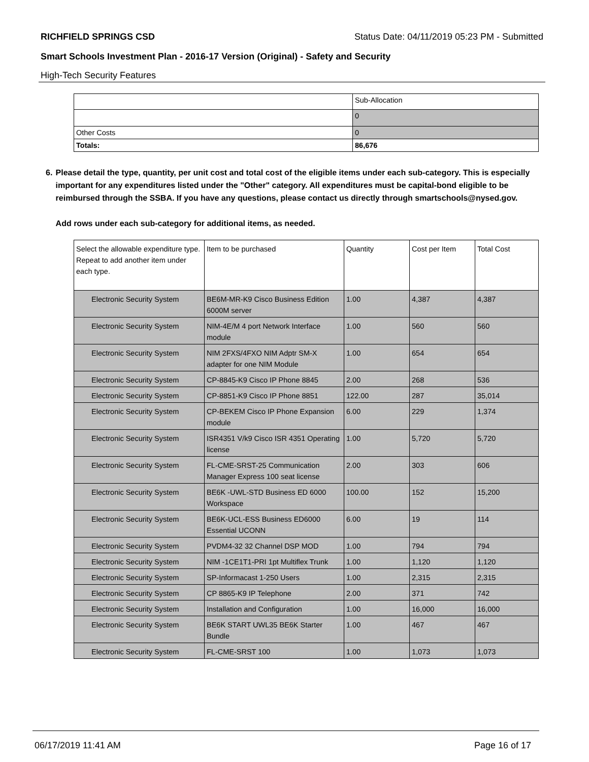RICHFIELD SPRINGS CSD Status Date: 04/11/2019 05:23 PM - Submitted
Smart Schools Investment Plan - 2016-17 Version (Original) - Safety and Security
High-Tech Security Features
| | Sub-Allocation |
| | 0 |
| Other Costs | 0 |
| Totals: | 86,676 |
6. Please detail the type, quantity, per unit cost and total cost of the eligible items under each sub-category. This is especially important for any expenditures listed under the "Other" category. All expenditures must be capital-bond eligible to be reimbursed through the SSBA. If you have any questions, please contact us directly through smartschools@nysed.gov.
Add rows under each sub-category for additional items, as needed.
| Select the allowable expenditure type. Repeat to add another item under each type. | Item to be purchased | Quantity | Cost per Item | Total Cost |
| Electronic Security System | BE6M-MR-K9 Cisco Business Edition 6000M server | 1.00 | 4,387 | 4,387 |
| Electronic Security System | NIM-4E/M 4 port Network Interface module | 1.00 | 560 | 560 |
| Electronic Security System | NIM 2FXS/4FXO NIM Adptr SM-X adapter for one NIM Module | 1.00 | 654 | 654 |
| Electronic Security System | CP-8845-K9 Cisco IP Phone 8845 | 2.00 | 268 | 536 |
| Electronic Security System | CP-8851-K9 Cisco IP Phone 8851 | 122.00 | 287 | 35,014 |
| Electronic Security System | CP-BEKEM Cisco IP Phone Expansion module | 6.00 | 229 | 1,374 |
| Electronic Security System | ISR4351 V/k9 Cisco ISR 4351 Operating license | 1.00 | 5,720 | 5,720 |
| Electronic Security System | FL-CME-SRST-25 Communication Manager Express 100 seat license | 2.00 | 303 | 606 |
| Electronic Security System | BE6K -UWL-STD Business ED 6000 Workspace | 100.00 | 152 | 15,200 |
| Electronic Security System | BE6K-UCL-ESS Business ED6000 Essential UCONN | 6.00 | 19 | 114 |
| Electronic Security System | PVDM4-32 32 Channel DSP MOD | 1.00 | 794 | 794 |
| Electronic Security System | NIM -1CE1T1-PRI 1pt Multiflex Trunk | 1.00 | 1,120 | 1,120 |
| Electronic Security System | SP-Informacast 1-250 Users | 1.00 | 2,315 | 2,315 |
| Electronic Security System | CP 8865-K9 IP Telephone | 2.00 | 371 | 742 |
| Electronic Security System | Installation and Configuration | 1.00 | 16,000 | 16,000 |
| Electronic Security System | BE6K START UWL35 BE6K Starter Bundle | 1.00 | 467 | 467 |
| Electronic Security System | FL-CME-SRST 100 | 1.00 | 1,073 | 1,073 |
06/17/2019 11:41 AM Page 16 of 17